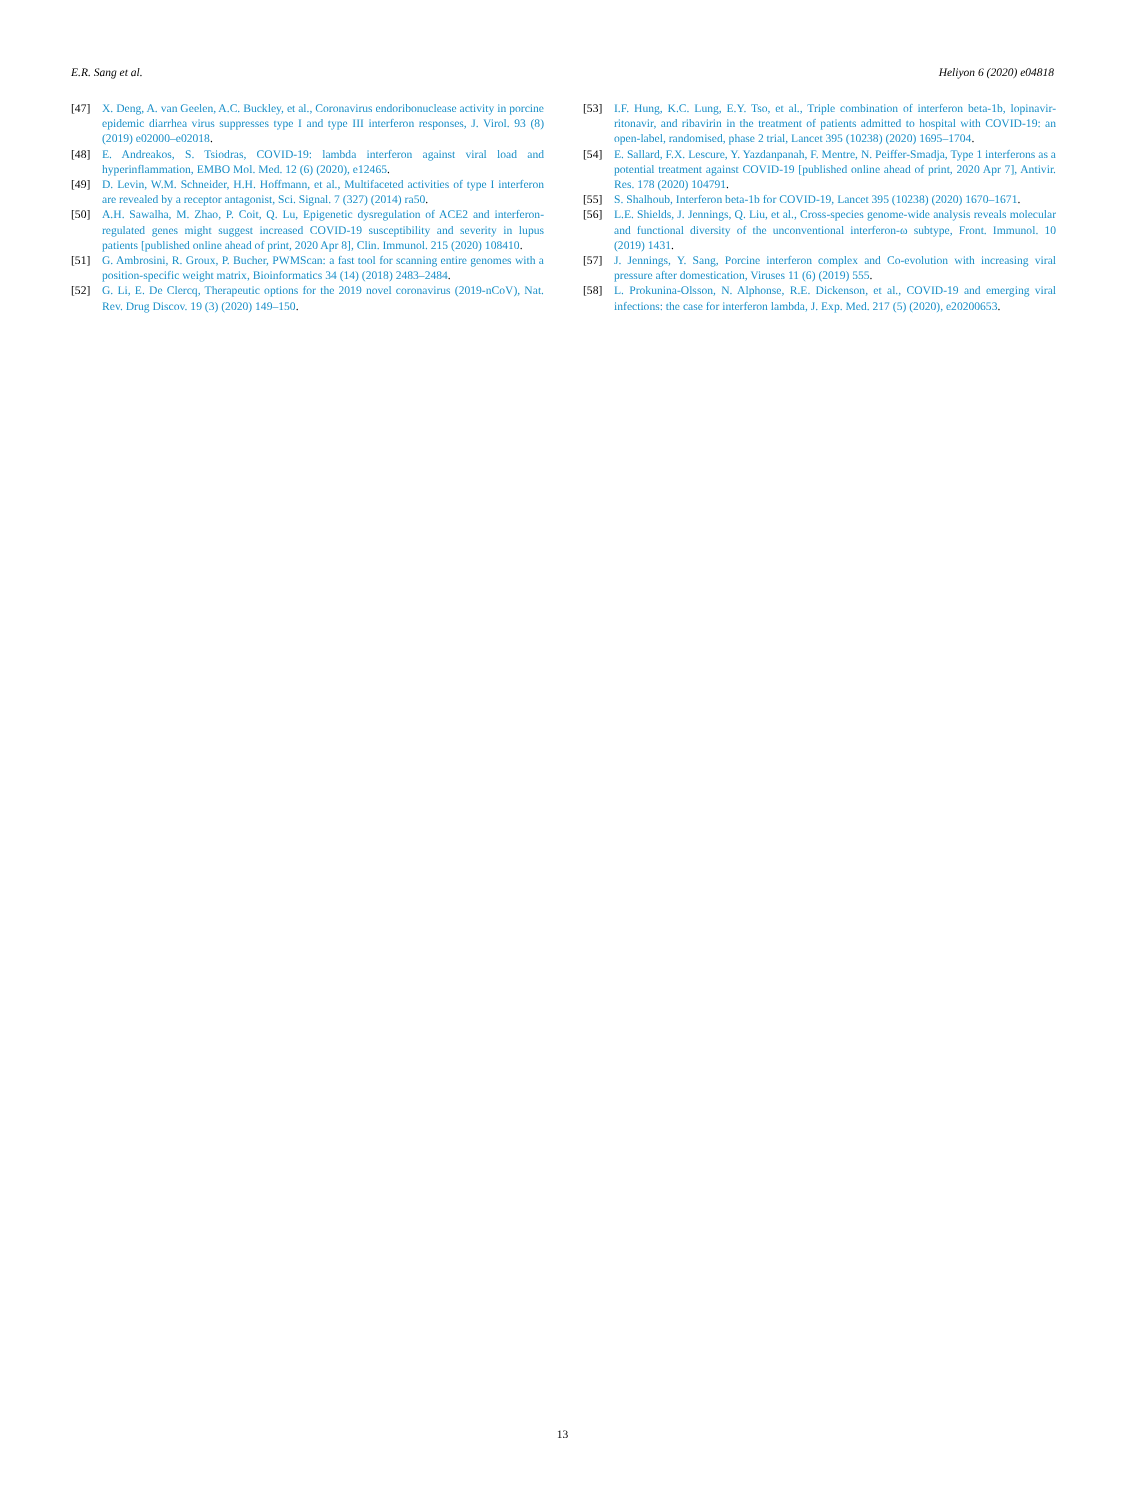E.R. Sang et al. Heliyon 6 (2020) e04818
[47] X. Deng, A. van Geelen, A.C. Buckley, et al., Coronavirus endoribonuclease activity in porcine epidemic diarrhea virus suppresses type I and type III interferon responses, J. Virol. 93 (8) (2019) e02000–e02018.
[48] E. Andreakos, S. Tsiodras, COVID-19: lambda interferon against viral load and hyperinflammation, EMBO Mol. Med. 12 (6) (2020), e12465.
[49] D. Levin, W.M. Schneider, H.H. Hoffmann, et al., Multifaceted activities of type I interferon are revealed by a receptor antagonist, Sci. Signal. 7 (327) (2014) ra50.
[50] A.H. Sawalha, M. Zhao, P. Coit, Q. Lu, Epigenetic dysregulation of ACE2 and interferon-regulated genes might suggest increased COVID-19 susceptibility and severity in lupus patients [published online ahead of print, 2020 Apr 8], Clin. Immunol. 215 (2020) 108410.
[51] G. Ambrosini, R. Groux, P. Bucher, PWMScan: a fast tool for scanning entire genomes with a position-specific weight matrix, Bioinformatics 34 (14) (2018) 2483–2484.
[52] G. Li, E. De Clercq, Therapeutic options for the 2019 novel coronavirus (2019-nCoV), Nat. Rev. Drug Discov. 19 (3) (2020) 149–150.
[53] I.F. Hung, K.C. Lung, E.Y. Tso, et al., Triple combination of interferon beta-1b, lopinavir-ritonavir, and ribavirin in the treatment of patients admitted to hospital with COVID-19: an open-label, randomised, phase 2 trial, Lancet 395 (10238) (2020) 1695–1704.
[54] E. Sallard, F.X. Lescure, Y. Yazdanpanah, F. Mentre, N. Peiffer-Smadja, Type 1 interferons as a potential treatment against COVID-19 [published online ahead of print, 2020 Apr 7], Antivir. Res. 178 (2020) 104791.
[55] S. Shalhoub, Interferon beta-1b for COVID-19, Lancet 395 (10238) (2020) 1670–1671.
[56] L.E. Shields, J. Jennings, Q. Liu, et al., Cross-species genome-wide analysis reveals molecular and functional diversity of the unconventional interferon-ω subtype, Front. Immunol. 10 (2019) 1431.
[57] J. Jennings, Y. Sang, Porcine interferon complex and Co-evolution with increasing viral pressure after domestication, Viruses 11 (6) (2019) 555.
[58] L. Prokunina-Olsson, N. Alphonse, R.E. Dickenson, et al., COVID-19 and emerging viral infections: the case for interferon lambda, J. Exp. Med. 217 (5) (2020), e20200653.
13